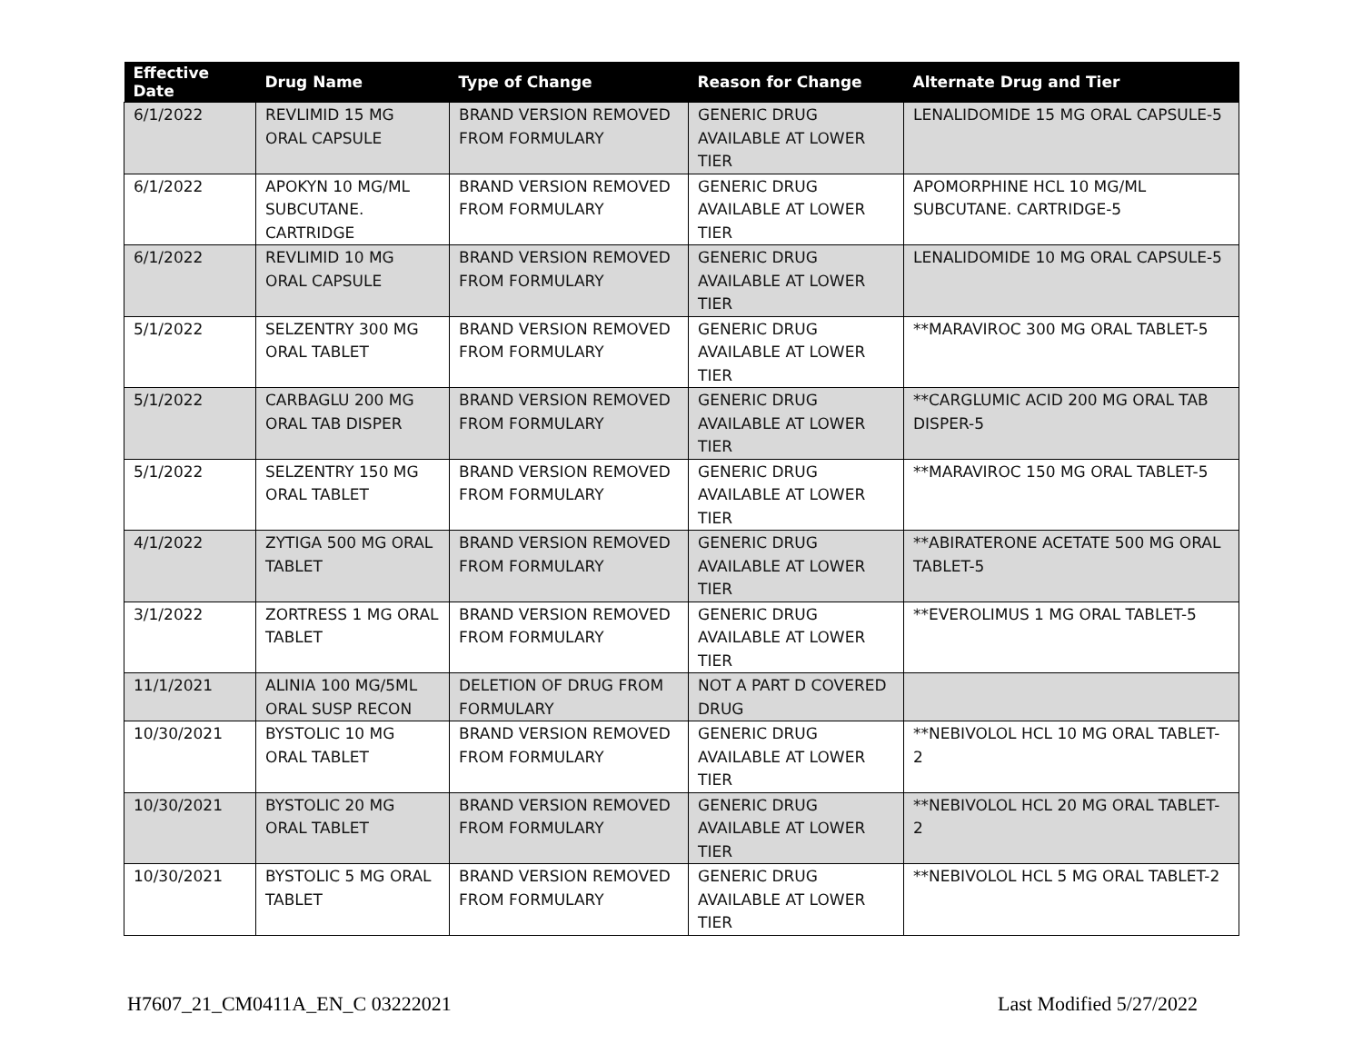| Effective Date | Drug Name | Type of Change | Reason for Change | Alternate Drug and Tier |
| --- | --- | --- | --- | --- |
| 6/1/2022 | REVLIMID 15 MG ORAL CAPSULE | BRAND VERSION REMOVED FROM FORMULARY | GENERIC DRUG AVAILABLE AT LOWER TIER | LENALIDOMIDE 15 MG ORAL CAPSULE-5 |
| 6/1/2022 | APOKYN 10 MG/ML SUBCUTANE. CARTRIDGE | BRAND VERSION REMOVED FROM FORMULARY | GENERIC DRUG AVAILABLE AT LOWER TIER | APOMORPHINE HCL 10 MG/ML SUBCUTANE. CARTRIDGE-5 |
| 6/1/2022 | REVLIMID 10 MG ORAL CAPSULE | BRAND VERSION REMOVED FROM FORMULARY | GENERIC DRUG AVAILABLE AT LOWER TIER | LENALIDOMIDE 10 MG ORAL CAPSULE-5 |
| 5/1/2022 | SELZENTRY 300 MG ORAL TABLET | BRAND VERSION REMOVED FROM FORMULARY | GENERIC DRUG AVAILABLE AT LOWER TIER | **MARAVIROC 300 MG ORAL TABLET-5 |
| 5/1/2022 | CARBAGLU 200 MG ORAL TAB DISPER | BRAND VERSION REMOVED FROM FORMULARY | GENERIC DRUG AVAILABLE AT LOWER TIER | **CARGLUMIC ACID 200 MG ORAL TAB DISPER-5 |
| 5/1/2022 | SELZENTRY 150 MG ORAL TABLET | BRAND VERSION REMOVED FROM FORMULARY | GENERIC DRUG AVAILABLE AT LOWER TIER | **MARAVIROC 150 MG ORAL TABLET-5 |
| 4/1/2022 | ZYTIGA 500 MG ORAL TABLET | BRAND VERSION REMOVED FROM FORMULARY | GENERIC DRUG AVAILABLE AT LOWER TIER | **ABIRATERONE ACETATE 500 MG ORAL TABLET-5 |
| 3/1/2022 | ZORTRESS 1 MG ORAL TABLET | BRAND VERSION REMOVED FROM FORMULARY | GENERIC DRUG AVAILABLE AT LOWER TIER | **EVEROLIMUS 1 MG ORAL TABLET-5 |
| 11/1/2021 | ALINIA 100 MG/5ML ORAL SUSP RECON | DELETION OF DRUG FROM FORMULARY | NOT A PART D COVERED DRUG | |
| 10/30/2021 | BYSTOLIC 10 MG ORAL TABLET | BRAND VERSION REMOVED FROM FORMULARY | GENERIC DRUG AVAILABLE AT LOWER TIER | **NEBIVOLOL HCL 10 MG ORAL TABLET-2 |
| 10/30/2021 | BYSTOLIC 20 MG ORAL TABLET | BRAND VERSION REMOVED FROM FORMULARY | GENERIC DRUG AVAILABLE AT LOWER TIER | **NEBIVOLOL HCL 20 MG ORAL TABLET-2 |
| 10/30/2021 | BYSTOLIC 5 MG ORAL TABLET | BRAND VERSION REMOVED FROM FORMULARY | GENERIC DRUG AVAILABLE AT LOWER TIER | **NEBIVOLOL HCL 5 MG ORAL TABLET-2 |
H7607_21_CM0411A_EN_C 03222021 Last Modified 5/27/2022